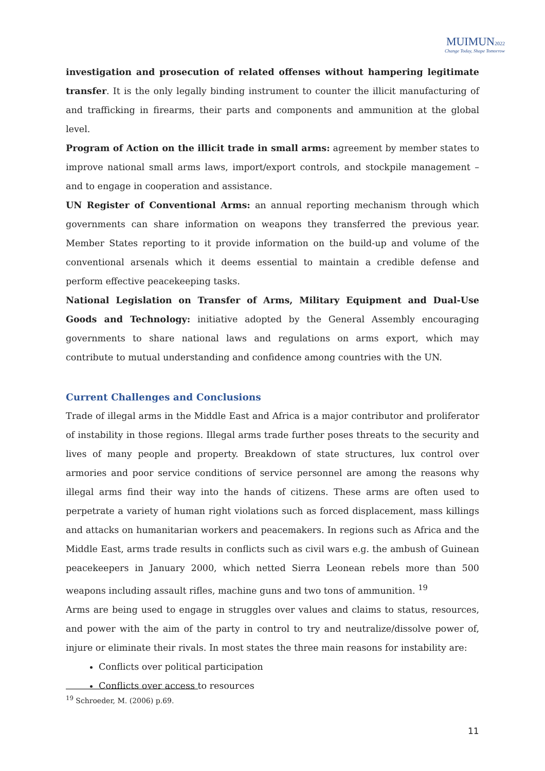MUIMUN2022
Change Today, Shape Tomorrow
investigation and prosecution of related offenses without hampering legitimate transfer. It is the only legally binding instrument to counter the illicit manufacturing of and trafficking in firearms, their parts and components and ammunition at the global level.
Program of Action on the illicit trade in small arms: agreement by member states to improve national small arms laws, import/export controls, and stockpile management – and to engage in cooperation and assistance.
UN Register of Conventional Arms: an annual reporting mechanism through which governments can share information on weapons they transferred the previous year. Member States reporting to it provide information on the build-up and volume of the conventional arsenals which it deems essential to maintain a credible defense and perform effective peacekeeping tasks.
National Legislation on Transfer of Arms, Military Equipment and Dual-Use Goods and Technology: initiative adopted by the General Assembly encouraging governments to share national laws and regulations on arms export, which may contribute to mutual understanding and confidence among countries with the UN.
Current Challenges and Conclusions
Trade of illegal arms in the Middle East and Africa is a major contributor and proliferator of instability in those regions. Illegal arms trade further poses threats to the security and lives of many people and property. Breakdown of state structures, lux control over armories and poor service conditions of service personnel are among the reasons why illegal arms find their way into the hands of citizens. These arms are often used to perpetrate a variety of human right violations such as forced displacement, mass killings and attacks on humanitarian workers and peacemakers. In regions such as Africa and the Middle East, arms trade results in conflicts such as civil wars e.g. the ambush of Guinean peacekeepers in January 2000, which netted Sierra Leonean rebels more than 500 weapons including assault rifles, machine guns and two tons of ammunition. <sup>19</sup>
Arms are being used to engage in struggles over values and claims to status, resources, and power with the aim of the party in control to try and neutralize/dissolve power of, injure or eliminate their rivals. In most states the three main reasons for instability are:
Conflicts over political participation
Conflicts over access to resources
<sup>19</sup> Schroeder, M. (2006) p.69.
11